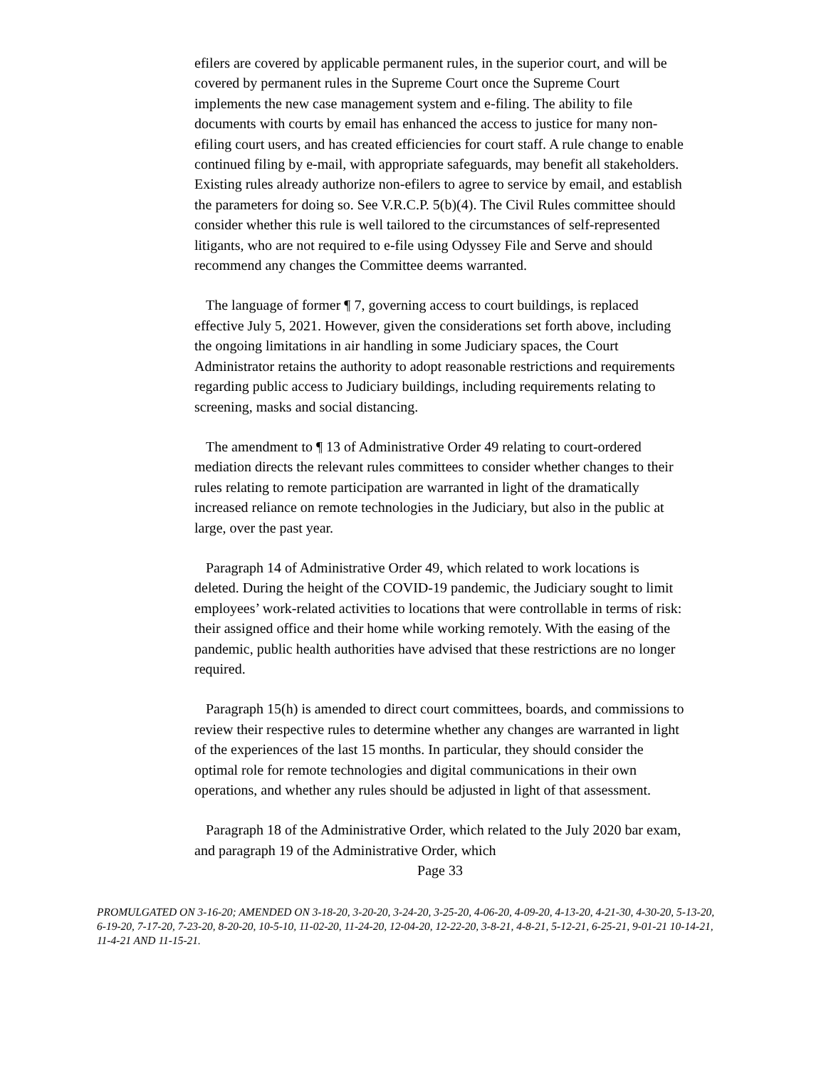efilers are covered by applicable permanent rules, in the superior court, and will be covered by permanent rules in the Supreme Court once the Supreme Court implements the new case management system and e-filing. The ability to file documents with courts by email has enhanced the access to justice for many non-efiling court users, and has created efficiencies for court staff. A rule change to enable continued filing by e-mail, with appropriate safeguards, may benefit all stakeholders. Existing rules already authorize non-efilers to agree to service by email, and establish the parameters for doing so. See V.R.C.P. 5(b)(4). The Civil Rules committee should consider whether this rule is well tailored to the circumstances of self-represented litigants, who are not required to e-file using Odyssey File and Serve and should recommend any changes the Committee deems warranted.
The language of former ¶ 7, governing access to court buildings, is replaced effective July 5, 2021. However, given the considerations set forth above, including the ongoing limitations in air handling in some Judiciary spaces, the Court Administrator retains the authority to adopt reasonable restrictions and requirements regarding public access to Judiciary buildings, including requirements relating to screening, masks and social distancing.
The amendment to ¶ 13 of Administrative Order 49 relating to court-ordered mediation directs the relevant rules committees to consider whether changes to their rules relating to remote participation are warranted in light of the dramatically increased reliance on remote technologies in the Judiciary, but also in the public at large, over the past year.
Paragraph 14 of Administrative Order 49, which related to work locations is deleted. During the height of the COVID-19 pandemic, the Judiciary sought to limit employees’ work-related activities to locations that were controllable in terms of risk: their assigned office and their home while working remotely. With the easing of the pandemic, public health authorities have advised that these restrictions are no longer required.
Paragraph 15(h) is amended to direct court committees, boards, and commissions to review their respective rules to determine whether any changes are warranted in light of the experiences of the last 15 months. In particular, they should consider the optimal role for remote technologies and digital communications in their own operations, and whether any rules should be adjusted in light of that assessment.
Paragraph 18 of the Administrative Order, which related to the July 2020 bar exam, and paragraph 19 of the Administrative Order, which
Page 33
PROMULGATED ON 3-16-20; AMENDED ON 3-18-20, 3-20-20, 3-24-20, 3-25-20, 4-06-20, 4-09-20, 4-13-20, 4-21-30, 4-30-20, 5-13-20, 6-19-20, 7-17-20, 7-23-20, 8-20-20, 10-5-10, 11-02-20, 11-24-20, 12-04-20, 12-22-20, 3-8-21, 4-8-21, 5-12-21, 6-25-21, 9-01-21 10-14-21, 11-4-21 AND 11-15-21.